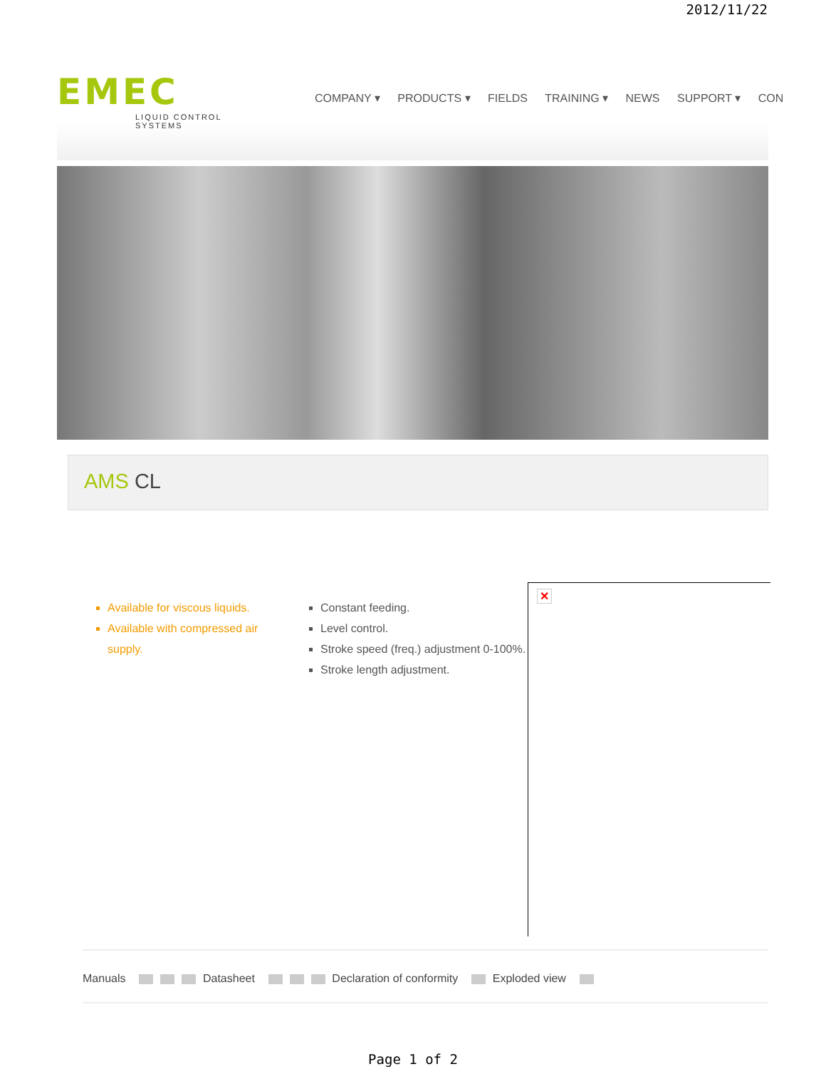2012/11/22
EMEC
LIQUID CONTROL SYSTEMS
COMPANY ▾ PRODUCTS ▾ FIELDS TRAINING ▾ NEWS SUPPORT ▾ CON
AMS CL
Available for viscous liquids.
Available with compressed air supply.
Constant feeding.
Level control.
Stroke speed (freq.) adjustment 0-100%.
Stroke length adjustment.
✕
Manuals Datasheet Declaration of conformity Exploded view
Page 1 of 2